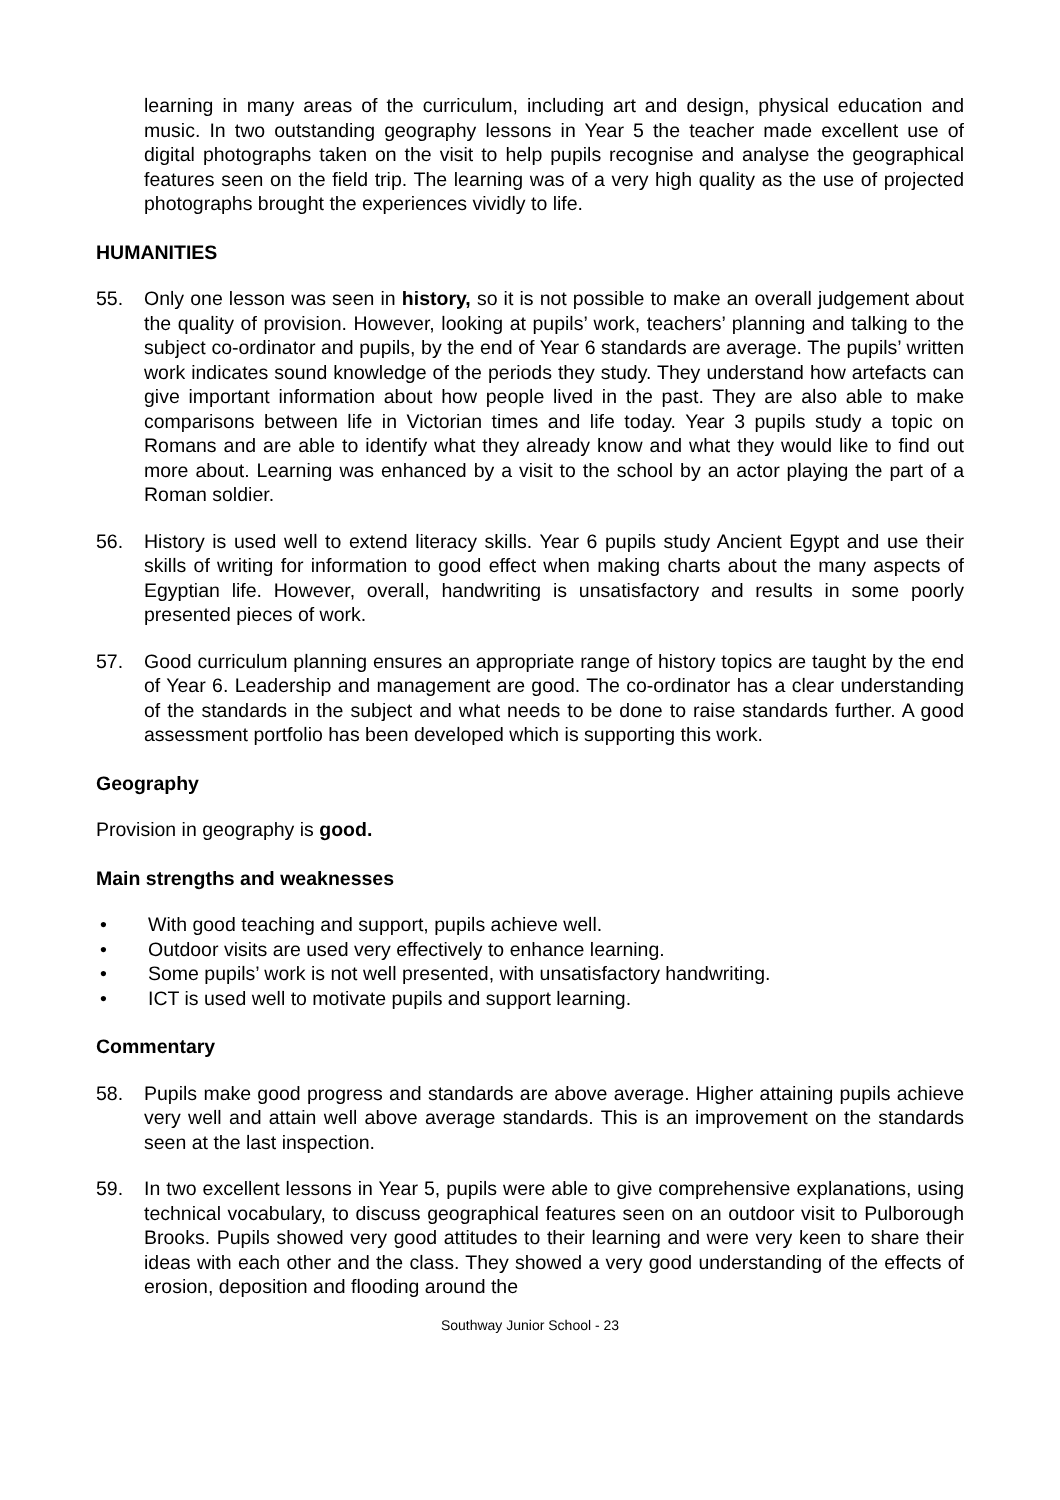learning in many areas of the curriculum, including art and design, physical education and music. In two outstanding geography lessons in Year 5 the teacher made excellent use of digital photographs taken on the visit to help pupils recognise and analyse the geographical features seen on the field trip. The learning was of a very high quality as the use of projected photographs brought the experiences vividly to life.
HUMANITIES
55. Only one lesson was seen in history, so it is not possible to make an overall judgement about the quality of provision. However, looking at pupils’ work, teachers’ planning and talking to the subject co-ordinator and pupils, by the end of Year 6 standards are average. The pupils’ written work indicates sound knowledge of the periods they study. They understand how artefacts can give important information about how people lived in the past. They are also able to make comparisons between life in Victorian times and life today. Year 3 pupils study a topic on Romans and are able to identify what they already know and what they would like to find out more about. Learning was enhanced by a visit to the school by an actor playing the part of a Roman soldier.
56. History is used well to extend literacy skills. Year 6 pupils study Ancient Egypt and use their skills of writing for information to good effect when making charts about the many aspects of Egyptian life. However, overall, handwriting is unsatisfactory and results in some poorly presented pieces of work.
57. Good curriculum planning ensures an appropriate range of history topics are taught by the end of Year 6. Leadership and management are good. The co-ordinator has a clear understanding of the standards in the subject and what needs to be done to raise standards further. A good assessment portfolio has been developed which is supporting this work.
Geography
Provision in geography is good.
Main strengths and weaknesses
• With good teaching and support, pupils achieve well.
• Outdoor visits are used very effectively to enhance learning.
• Some pupils’ work is not well presented, with unsatisfactory handwriting.
• ICT is used well to motivate pupils and support learning.
Commentary
58. Pupils make good progress and standards are above average. Higher attaining pupils achieve very well and attain well above average standards. This is an improvement on the standards seen at the last inspection.
59. In two excellent lessons in Year 5, pupils were able to give comprehensive explanations, using technical vocabulary, to discuss geographical features seen on an outdoor visit to Pulborough Brooks. Pupils showed very good attitudes to their learning and were very keen to share their ideas with each other and the class. They showed a very good understanding of the effects of erosion, deposition and flooding around the
Southway Junior School - 23